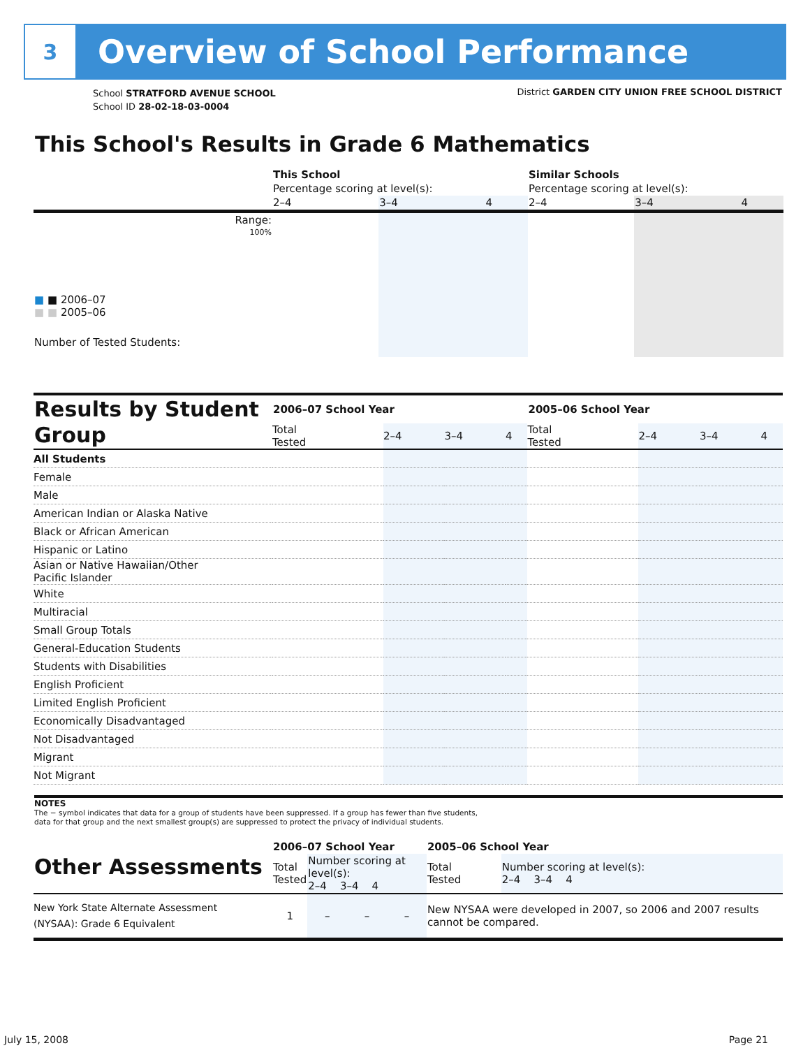3
Overview of School Performance
School STRATFORD AVENUE SCHOOL
School ID 28-02-18-03-0004
District GARDEN CITY UNION FREE SCHOOL DISTRICT
This School's Results in Grade 6 Mathematics
| | This School | | | Similar Schools | | |
| | Percentage scoring at level(s): | | | Percentage scoring at level(s): | | |
| | 2–4 | 3–4 | 4 | 2–4 | 3–4 | 4 |
| Range: | | | | | | |
| 100% | | | | | | |
| ■ ■ 2006–07 ■ ■ 2005–06 | | | | | | |
| Number of Tested Students: | | | | | | |
| Results by Student Group | 2006–07 School Year | | | | 2005–06 School Year | | | |
| --- | --- | --- | --- | --- | --- | --- | --- | --- |
| | Total Tested | 2–4 | 3–4 | 4 | Total Tested | 2–4 | 3–4 | 4 |
| All Students | | | | | | | | |
| Female | | | | | | | | |
| Male | | | | | | | | |
| American Indian or Alaska Native | | | | | | | | |
| Black or African American | | | | | | | | |
| Hispanic or Latino | | | | | | | | |
| Asian or Native Hawaiian/Other Pacific Islander | | | | | | | | |
| White | | | | | | | | |
| Multiracial | | | | | | | | |
| Small Group Totals | | | | | | | | |
| General-Education Students | | | | | | | | |
| Students with Disabilities | | | | | | | | |
| English Proficient | | | | | | | | |
| Limited English Proficient | | | | | | | | |
| Economically Disadvantaged | | | | | | | | |
| Not Disadvantaged | | | | | | | | |
| Migrant | | | | | | | | |
| Not Migrant | | | | | | | | |
NOTES
The − symbol indicates that data for a group of students have been suppressed. If a group has fewer than five students,
data for that group and the next smallest group(s) are suppressed to protect the privacy of individual students.
| Other Assessments | 2006–07 School Year | | | | 2005–06 School Year | |
| --- | --- | --- | --- | --- | --- | --- |
| | Total Tested | Number scoring at level(s): 2–4 3–4 4 | | | Total Tested | Number scoring at level(s): 2–4 3–4 4 |
| New York State Alternate Assessment (NYSAA): Grade 6 Equivalent | 1 | – | – | – | New NYSAA were developed in 2007, so 2006 and 2007 results cannot be compared. | |
July 15, 2008 Page 21